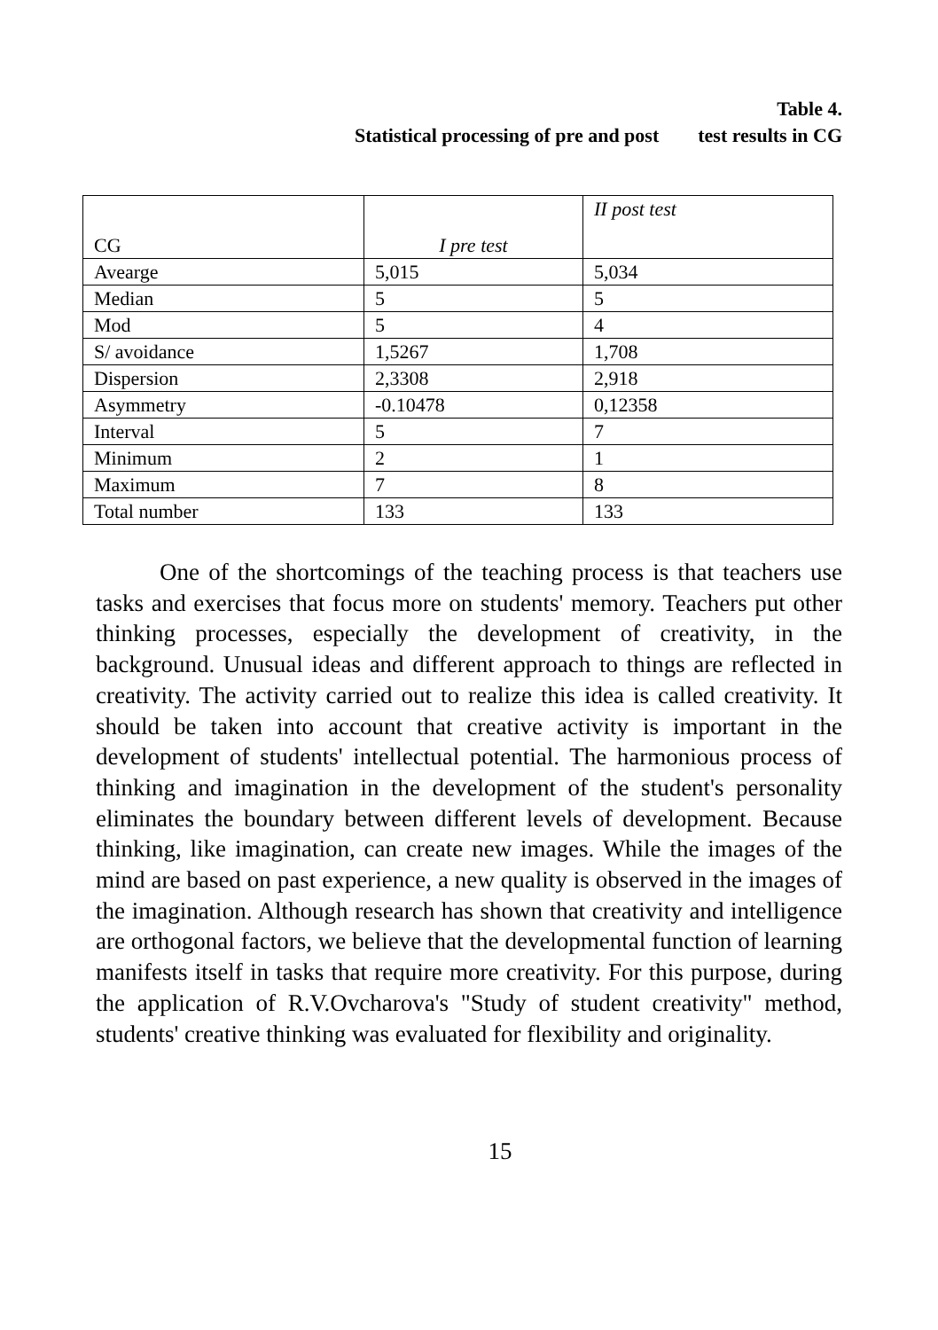Table 4.
Statistical processing of pre and post test results in CG
| CG | I pre test | II post test |
| --- | --- | --- |
| Avearge | 5,015 | 5,034 |
| Median | 5 | 5 |
| Mod | 5 | 4 |
| S/ avoidance | 1,5267 | 1,708 |
| Dispersion | 2,3308 | 2,918 |
| Asymmetry | -0.10478 | 0,12358 |
| Interval | 5 | 7 |
| Minimum | 2 | 1 |
| Maximum | 7 | 8 |
| Total number | 133 | 133 |
One of the shortcomings of the teaching process is that teachers use tasks and exercises that focus more on students' memory. Teachers put other thinking processes, especially the development of creativity, in the background. Unusual ideas and different approach to things are reflected in creativity. The activity carried out to realize this idea is called creativity. It should be taken into account that creative activity is important in the development of students' intellectual potential. The harmonious process of thinking and imagination in the development of the student's personality eliminates the boundary between different levels of development. Because thinking, like imagination, can create new images. While the images of the mind are based on past experience, a new quality is observed in the images of the imagination. Although research has shown that creativity and intelligence are orthogonal factors, we believe that the developmental function of learning manifests itself in tasks that require more creativity. For this purpose, during the application of R.V.Ovcharova's "Study of student creativity" method, students' creative thinking was evaluated for flexibility and originality.
15